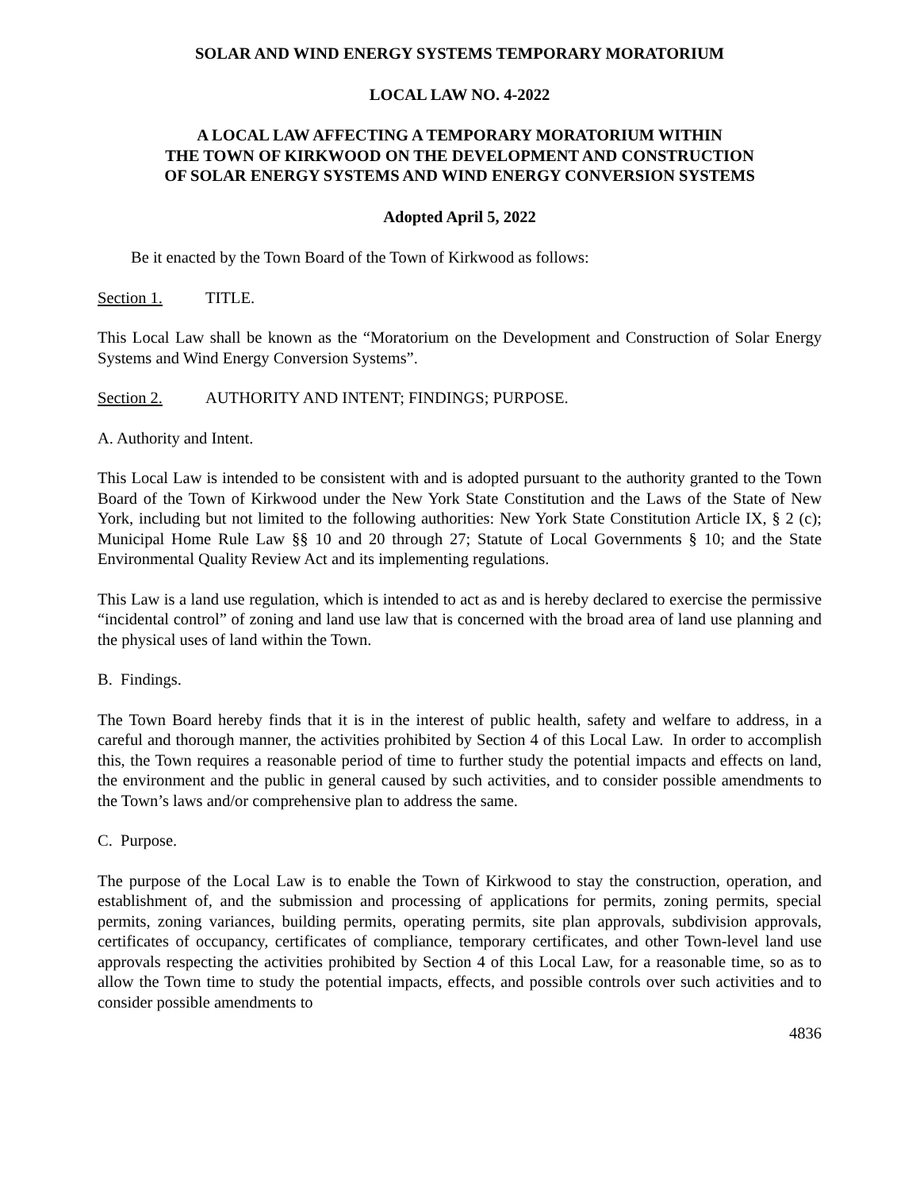SOLAR AND WIND ENERGY SYSTEMS TEMPORARY MORATORIUM
LOCAL LAW NO. 4-2022
A LOCAL LAW AFFECTING A TEMPORARY MORATORIUM WITHIN
THE TOWN OF KIRKWOOD ON THE DEVELOPMENT AND CONSTRUCTION
OF SOLAR ENERGY SYSTEMS AND WIND ENERGY CONVERSION SYSTEMS
Adopted April 5, 2022
Be it enacted by the Town Board of the Town of Kirkwood as follows:
Section 1. TITLE.
This Local Law shall be known as the “Moratorium on the Development and Construction of Solar Energy Systems and Wind Energy Conversion Systems”.
Section 2. AUTHORITY AND INTENT; FINDINGS; PURPOSE.
A. Authority and Intent.
This Local Law is intended to be consistent with and is adopted pursuant to the authority granted to the Town Board of the Town of Kirkwood under the New York State Constitution and the Laws of the State of New York, including but not limited to the following authorities: New York State Constitution Article IX, § 2 (c); Municipal Home Rule Law §§ 10 and 20 through 27; Statute of Local Governments § 10; and the State Environmental Quality Review Act and its implementing regulations.
This Law is a land use regulation, which is intended to act as and is hereby declared to exercise the permissive “incidental control” of zoning and land use law that is concerned with the broad area of land use planning and the physical uses of land within the Town.
B. Findings.
The Town Board hereby finds that it is in the interest of public health, safety and welfare to address, in a careful and thorough manner, the activities prohibited by Section 4 of this Local Law. In order to accomplish this, the Town requires a reasonable period of time to further study the potential impacts and effects on land, the environment and the public in general caused by such activities, and to consider possible amendments to the Town’s laws and/or comprehensive plan to address the same.
C. Purpose.
The purpose of the Local Law is to enable the Town of Kirkwood to stay the construction, operation, and establishment of, and the submission and processing of applications for permits, zoning permits, special permits, zoning variances, building permits, operating permits, site plan approvals, subdivision approvals, certificates of occupancy, certificates of compliance, temporary certificates, and other Town-level land use approvals respecting the activities prohibited by Section 4 of this Local Law, for a reasonable time, so as to allow the Town time to study the potential impacts, effects, and possible controls over such activities and to consider possible amendments to
4836